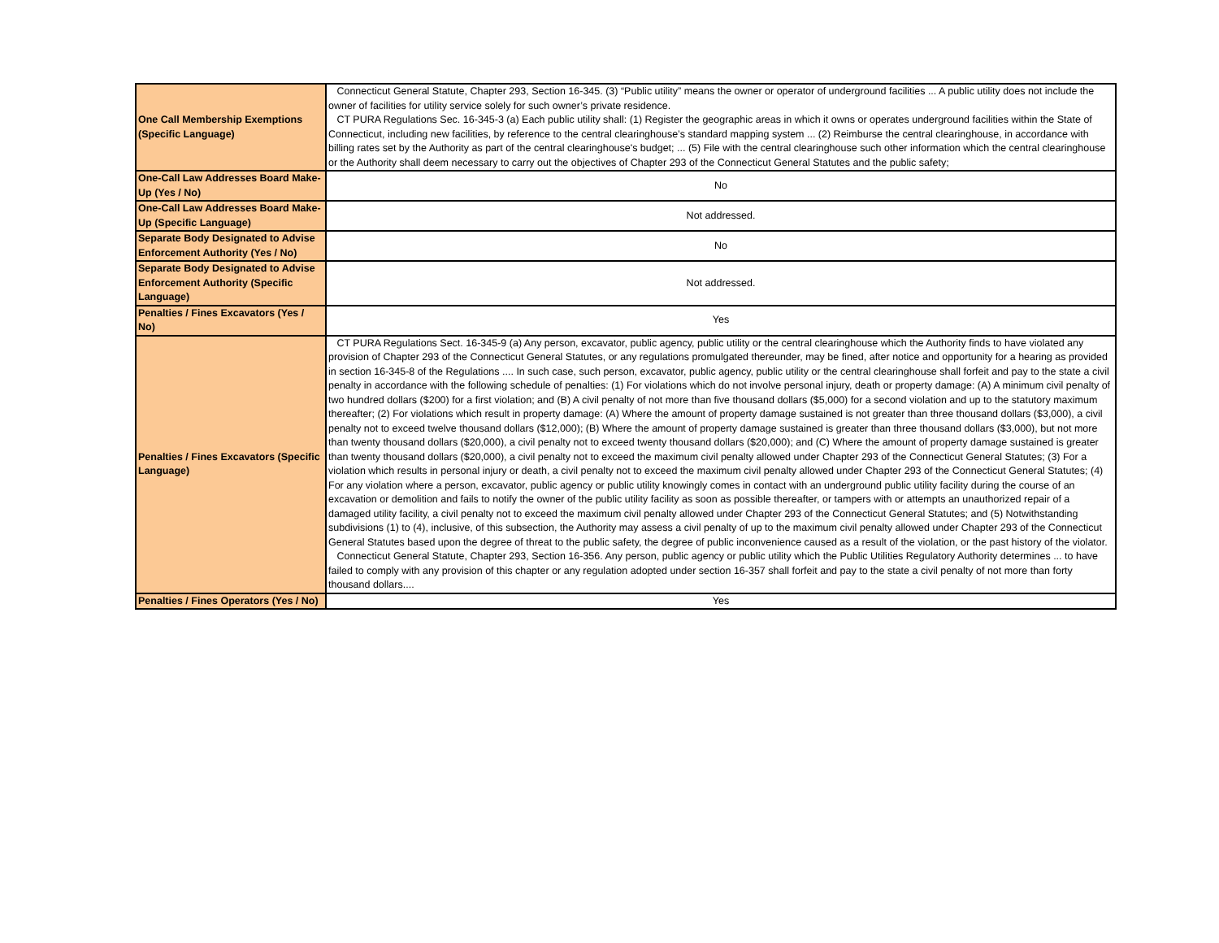| One Call Membership Exemptions (Specific Language) | Connecticut General Statute, Chapter 293, Section 16-345. (3) “Public utility” means the owner or operator of underground facilities ... A public utility does not include the owner of facilities for utility service solely for such owner’s private residence. CT PURA Regulations Sec. 16-345-3 (a) Each public utility shall: (1) Register the geographic areas in which it owns or operates underground facilities within the State of Connecticut, including new facilities, by reference to the central clearinghouse’s standard mapping system ... (2) Reimburse the central clearinghouse, in accordance with billing rates set by the Authority as part of the central clearinghouse's budget; ... (5) File with the central clearinghouse such other information which the central clearinghouse or the Authority shall deem necessary to carry out the objectives of Chapter 293 of the Connecticut General Statutes and the public safety; |
| One-Call Law Addresses Board Make-Up (Yes / No) | No |
| One-Call Law Addresses Board Make-Up (Specific Language) | Not addressed. |
| Separate Body Designated to Advise Enforcement Authority (Yes / No) | No |
| Separate Body Designated to Advise Enforcement Authority (Specific Language) | Not addressed. |
| Penalties / Fines Excavators (Yes / No) | Yes |
| Penalties / Fines Excavators (Specific Language) | CT PURA Regulations Sect. 16-345-9 (a) Any person, excavator, public agency, public utility or the central clearinghouse which the Authority finds to have violated any provision of Chapter 293 of the Connecticut General Statutes, or any regulations promulgated thereunder, may be fined, after notice and opportunity for a hearing as provided in section 16-345-8 of the Regulations .... In such case, such person, excavator, public agency, public utility or the central clearinghouse shall forfeit and pay to the state a civil penalty in accordance with the following schedule of penalties: (1) For violations which do not involve personal injury, death or property damage: (A) A minimum civil penalty of two hundred dollars ($200) for a first violation; and (B) A civil penalty of not more than five thousand dollars ($5,000) for a second violation and up to the statutory maximum thereafter; (2) For violations which result in property damage: (A) Where the amount of property damage sustained is not greater than three thousand dollars ($3,000), a civil penalty not to exceed twelve thousand dollars ($12,000); (B) Where the amount of property damage sustained is greater than three thousand dollars ($3,000), but not more than twenty thousand dollars ($20,000), a civil penalty not to exceed twenty thousand dollars ($20,000); and (C) Where the amount of property damage sustained is greater than twenty thousand dollars ($20,000), a civil penalty not to exceed the maximum civil penalty allowed under Chapter 293 of the Connecticut General Statutes; (3) For a violation which results in personal injury or death, a civil penalty not to exceed the maximum civil penalty allowed under Chapter 293 of the Connecticut General Statutes; (4) For any violation where a person, excavator, public agency or public utility knowingly comes in contact with an underground public utility facility during the course of an excavation or demolition and fails to notify the owner of the public utility facility as soon as possible thereafter, or tampers with or attempts an unauthorized repair of a damaged utility facility, a civil penalty not to exceed the maximum civil penalty allowed under Chapter 293 of the Connecticut General Statutes; and (5) Notwithstanding subdivisions (1) to (4), inclusive, of this subsection, the Authority may assess a civil penalty of up to the maximum civil penalty allowed under Chapter 293 of the Connecticut General Statutes based upon the degree of threat to the public safety, the degree of public inconvenience caused as a result of the violation, or the past history of the violator. Connecticut General Statute, Chapter 293, Section 16-356. Any person, public agency or public utility which the Public Utilities Regulatory Authority determines ... to have failed to comply with any provision of this chapter or any regulation adopted under section 16-357 shall forfeit and pay to the state a civil penalty of not more than forty thousand dollars.... |
| Penalties / Fines Operators (Yes / No) | Yes |